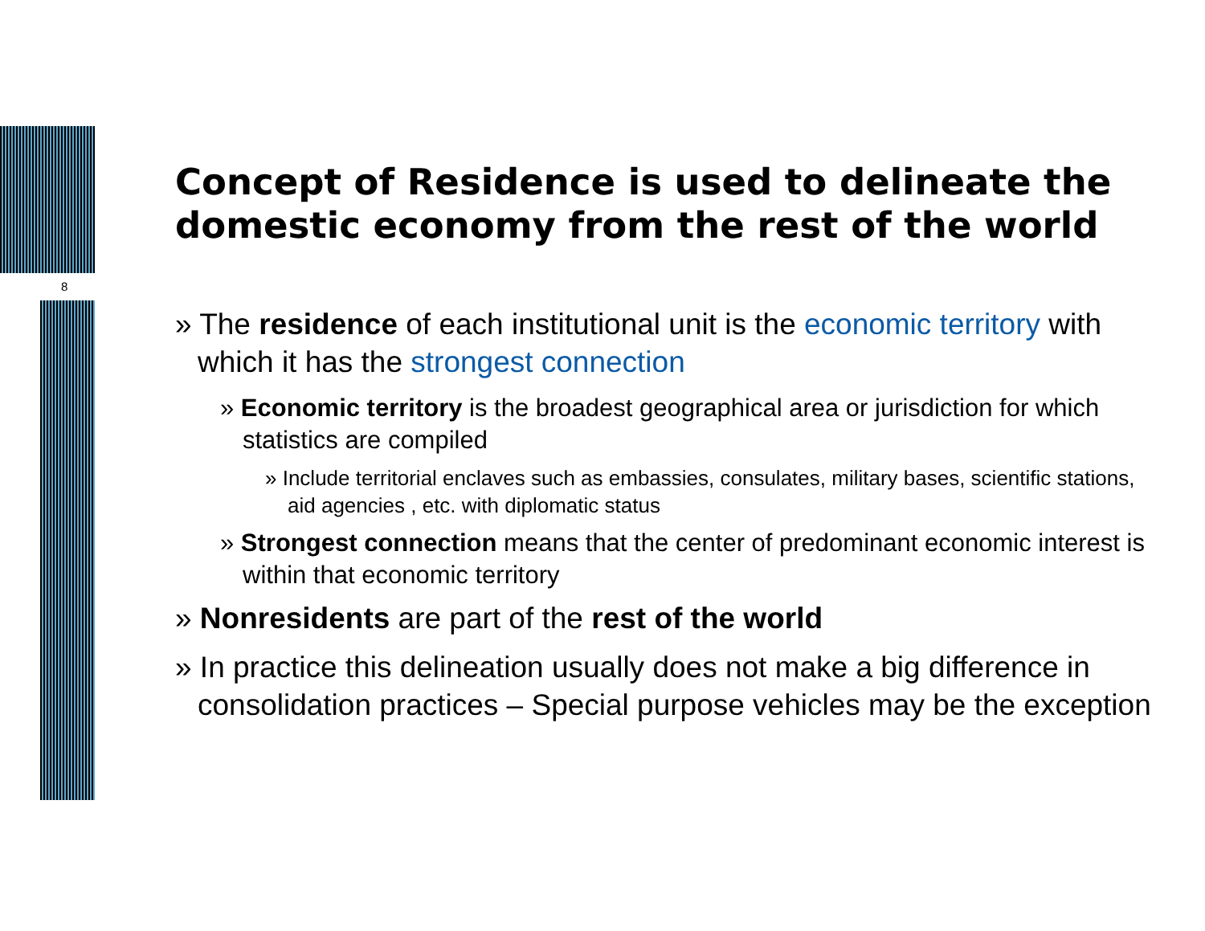8
Concept of Residence is used to delineate the domestic economy from the rest of the world
» The residence of each institutional unit is the economic territory with which it has the strongest connection
» Economic territory is the broadest geographical area or jurisdiction for which statistics are compiled
» Include territorial enclaves such as embassies, consulates, military bases, scientific stations, aid agencies , etc. with diplomatic status
» Strongest connection means that the center of predominant economic interest is within that economic territory
» Nonresidents are part of the rest of the world
» In practice this delineation usually does not make a big difference in consolidation practices – Special purpose vehicles may be the exception